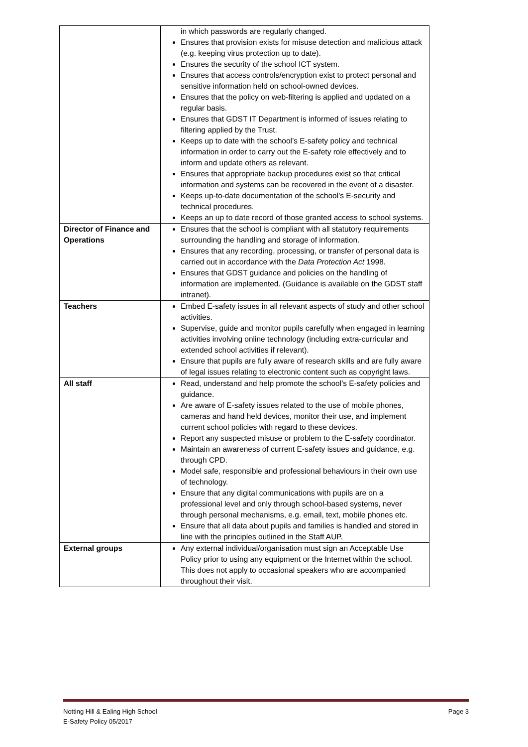| | in which passwords are regularly changed. Ensures that provision exists for misuse detection and malicious attack (e.g. keeping virus protection up to date). Ensures the security of the school ICT system. Ensures that access controls/encryption exist to protect personal and sensitive information held on school-owned devices. Ensures that the policy on web-filtering is applied and updated on a regular basis. Ensures that GDST IT Department is informed of issues relating to filtering applied by the Trust. Keeps up to date with the school’s E-safety policy and technical information in order to carry out the E-safety role effectively and to inform and update others as relevant. Ensures that appropriate backup procedures exist so that critical information and systems can be recovered in the event of a disaster. Keeps up-to-date documentation of the school’s E-security and technical procedures. Keeps an up to date record of those granted access to school systems. |
| Director of Finance and Operations | Ensures that the school is compliant with all statutory requirements surrounding the handling and storage of information. Ensures that any recording, processing, or transfer of personal data is carried out in accordance with the Data Protection Act 1998. Ensures that GDST guidance and policies on the handling of information are implemented. (Guidance is available on the GDST staff intranet). |
| Teachers | Embed E-safety issues in all relevant aspects of study and other school activities. Supervise, guide and monitor pupils carefully when engaged in learning activities involving online technology (including extra-curricular and extended school activities if relevant). Ensure that pupils are fully aware of research skills and are fully aware of legal issues relating to electronic content such as copyright laws. |
| All staff | Read, understand and help promote the school’s E-safety policies and guidance. Are aware of E-safety issues related to the use of mobile phones, cameras and hand held devices, monitor their use, and implement current school policies with regard to these devices. Report any suspected misuse or problem to the E-safety coordinator. Maintain an awareness of current E-safety issues and guidance, e.g. through CPD. Model safe, responsible and professional behaviours in their own use of technology. Ensure that any digital communications with pupils are on a professional level and only through school-based systems, never through personal mechanisms, e.g. email, text, mobile phones etc. Ensure that all data about pupils and families is handled and stored in line with the principles outlined in the Staff AUP. |
| External groups | Any external individual/organisation must sign an Acceptable Use Policy prior to using any equipment or the Internet within the school. This does not apply to occasional speakers who are accompanied throughout their visit. |
Page 3 Notting Hill & Ealing High School
E-Safety Policy 05/2017